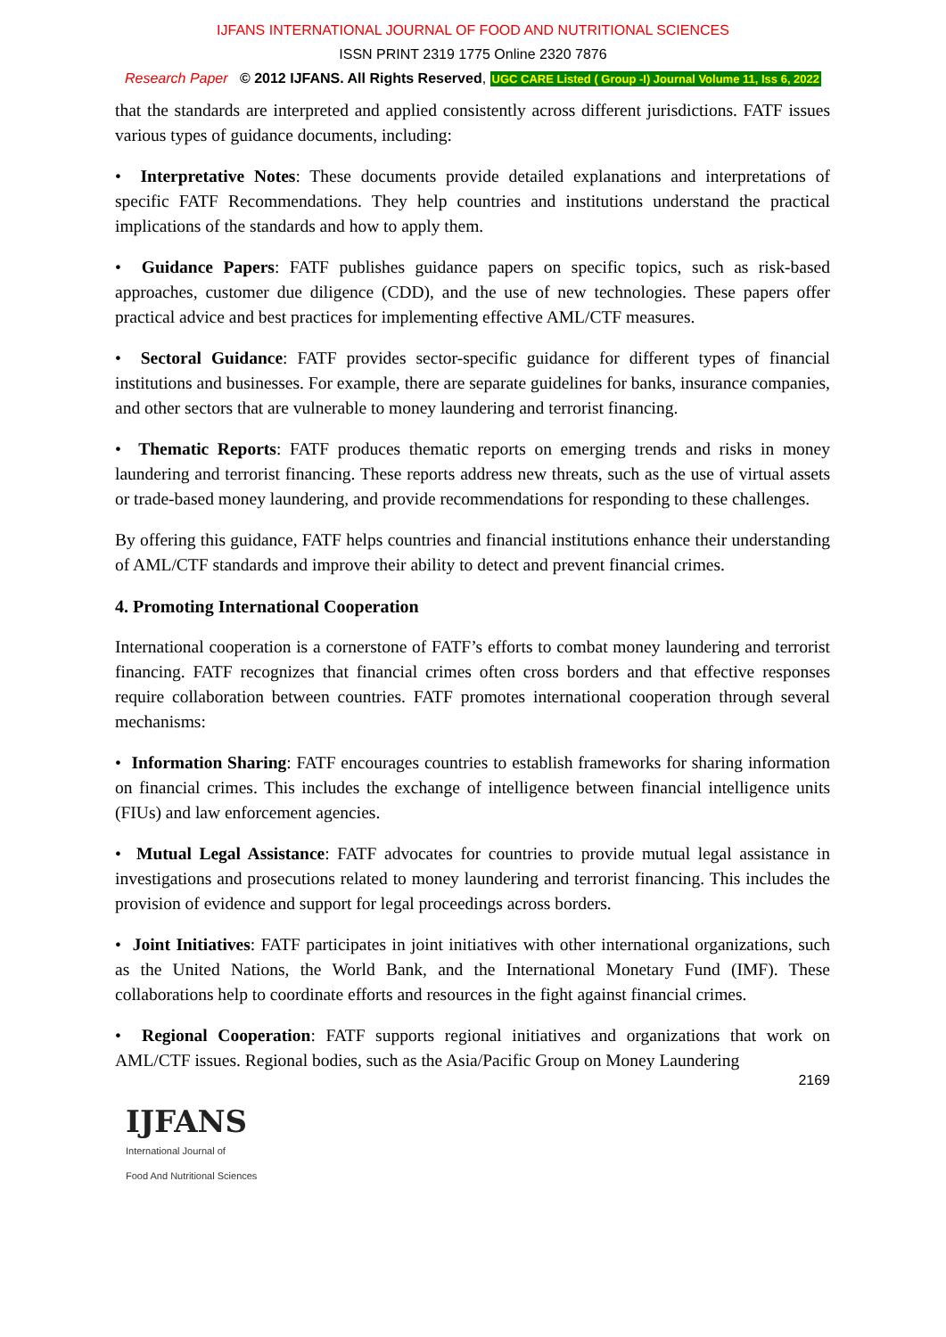IJFANS INTERNATIONAL JOURNAL OF FOOD AND NUTRITIONAL SCIENCES
ISSN PRINT 2319 1775 Online 2320 7876
Research Paper © 2012 IJFANS. All Rights Reserved, UGC CARE Listed ( Group -I) Journal Volume 11, Iss 6, 2022
that the standards are interpreted and applied consistently across different jurisdictions. FATF issues various types of guidance documents, including:
• Interpretative Notes: These documents provide detailed explanations and interpretations of specific FATF Recommendations. They help countries and institutions understand the practical implications of the standards and how to apply them.
• Guidance Papers: FATF publishes guidance papers on specific topics, such as risk-based approaches, customer due diligence (CDD), and the use of new technologies. These papers offer practical advice and best practices for implementing effective AML/CTF measures.
• Sectoral Guidance: FATF provides sector-specific guidance for different types of financial institutions and businesses. For example, there are separate guidelines for banks, insurance companies, and other sectors that are vulnerable to money laundering and terrorist financing.
• Thematic Reports: FATF produces thematic reports on emerging trends and risks in money laundering and terrorist financing. These reports address new threats, such as the use of virtual assets or trade-based money laundering, and provide recommendations for responding to these challenges.
By offering this guidance, FATF helps countries and financial institutions enhance their understanding of AML/CTF standards and improve their ability to detect and prevent financial crimes.
4. Promoting International Cooperation
International cooperation is a cornerstone of FATF’s efforts to combat money laundering and terrorist financing. FATF recognizes that financial crimes often cross borders and that effective responses require collaboration between countries. FATF promotes international cooperation through several mechanisms:
• Information Sharing: FATF encourages countries to establish frameworks for sharing information on financial crimes. This includes the exchange of intelligence between financial intelligence units (FIUs) and law enforcement agencies.
• Mutual Legal Assistance: FATF advocates for countries to provide mutual legal assistance in investigations and prosecutions related to money laundering and terrorist financing. This includes the provision of evidence and support for legal proceedings across borders.
• Joint Initiatives: FATF participates in joint initiatives with other international organizations, such as the United Nations, the World Bank, and the International Monetary Fund (IMF). These collaborations help to coordinate efforts and resources in the fight against financial crimes.
• Regional Cooperation: FATF supports regional initiatives and organizations that work on AML/CTF issues. Regional bodies, such as the Asia/Pacific Group on Money Laundering
2169
IJFANS
International Journal of
Food And Nutritional Sciences